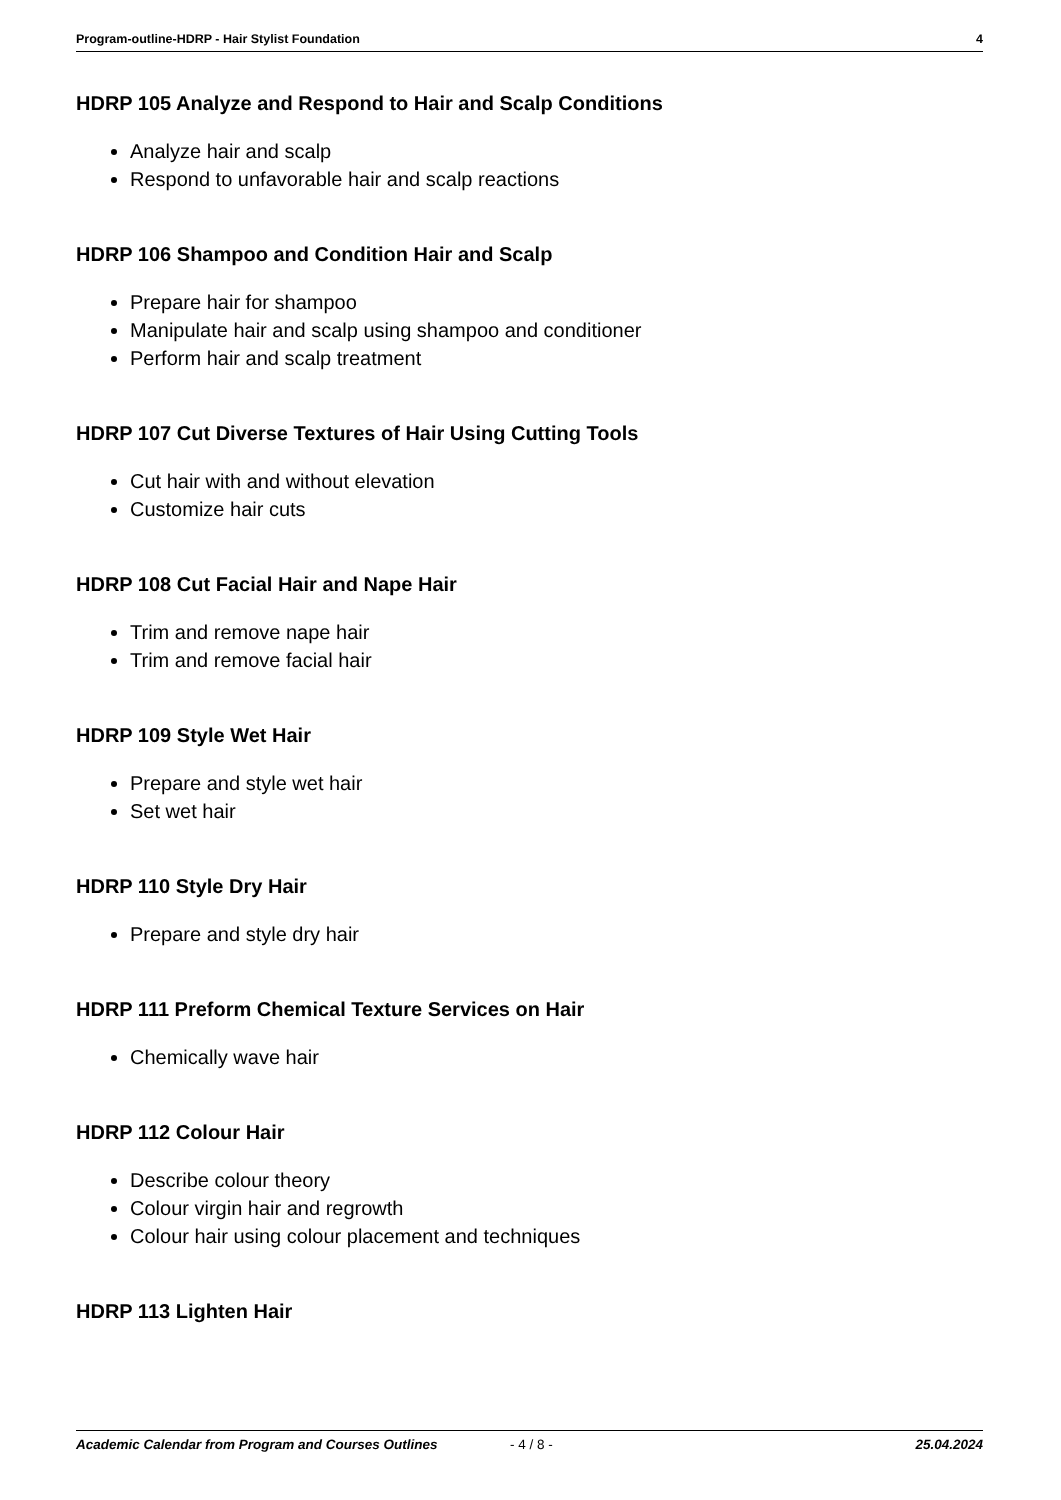Program-outline-HDRP - Hair Stylist Foundation 4
HDRP 105 Analyze and Respond to Hair and Scalp Conditions
Analyze hair and scalp
Respond to unfavorable hair and scalp reactions
HDRP 106 Shampoo and Condition Hair and Scalp
Prepare hair for shampoo
Manipulate hair and scalp using shampoo and conditioner
Perform hair and scalp treatment
HDRP 107 Cut Diverse Textures of Hair Using Cutting Tools
Cut hair with and without elevation
Customize hair cuts
HDRP 108 Cut Facial Hair and Nape Hair
Trim and remove nape hair
Trim and remove facial hair
HDRP 109 Style Wet Hair
Prepare and style wet hair
Set wet hair
HDRP 110 Style Dry Hair
Prepare and style dry hair
HDRP 111 Preform Chemical Texture Services on Hair
Chemically wave hair
HDRP 112 Colour Hair
Describe colour theory
Colour virgin hair and regrowth
Colour hair using colour placement and techniques
HDRP 113 Lighten Hair
Academic Calendar from Program and Courses Outlines - 4 / 8 - 25.04.2024